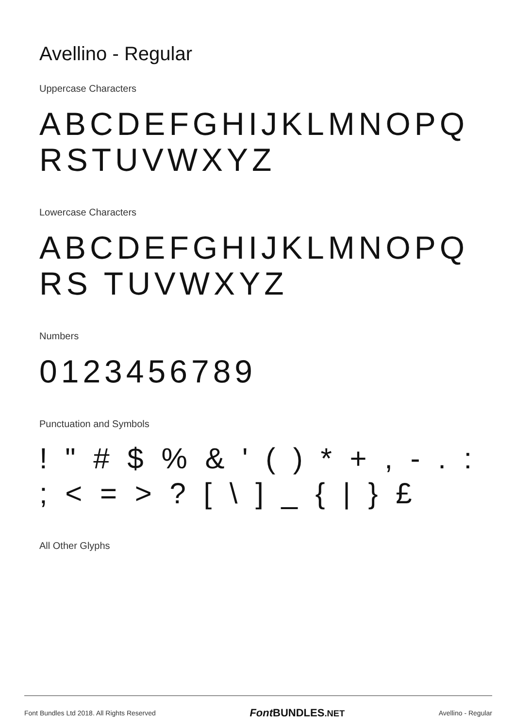Avellino - Regular
Uppercase Characters
ABCDEFGHIJKLMNOPQ RSTUVWXYZ
Lowercase Characters
ABCDEFGHIJKLMNOPQRS TUVWXYZ
Numbers
0123456789
Punctuation and Symbols
! " # $ % & ' ( ) * + , - . : ; < = > ? [ \ ] _ { | } £
All Other Glyphs
Font Bundles Ltd 2018. All Rights Reserved Font BUNDLES.NET Avellino - Regular